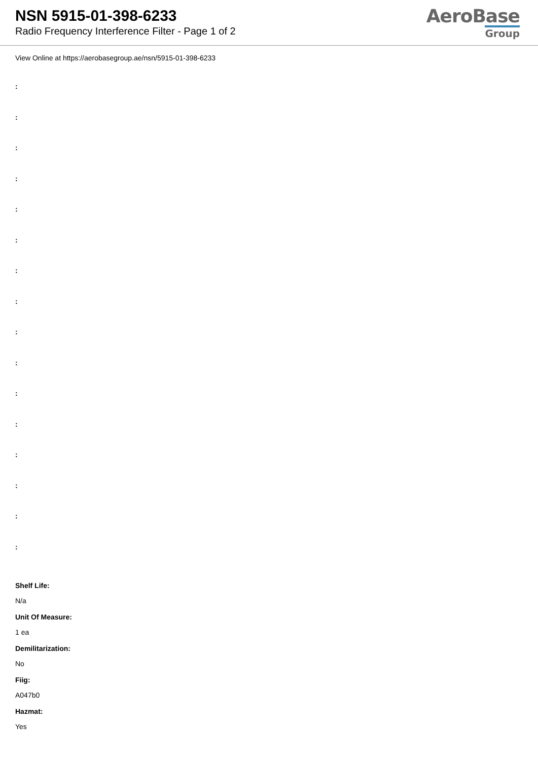NSN 5915-01-398-6233
Radio Frequency Interference Filter - Page 1 of 2
AeroBase
Group
View Online at https://aerobasegroup.ae/nsn/5915-01-398-6233
:
:
:
:
:
:
:
:
:
:
:
:
:
:
:
:
Shelf Life:
N/a
Unit Of Measure:
1 ea
Demilitarization:
No
Fiig:
A047b0
Hazmat:
Yes